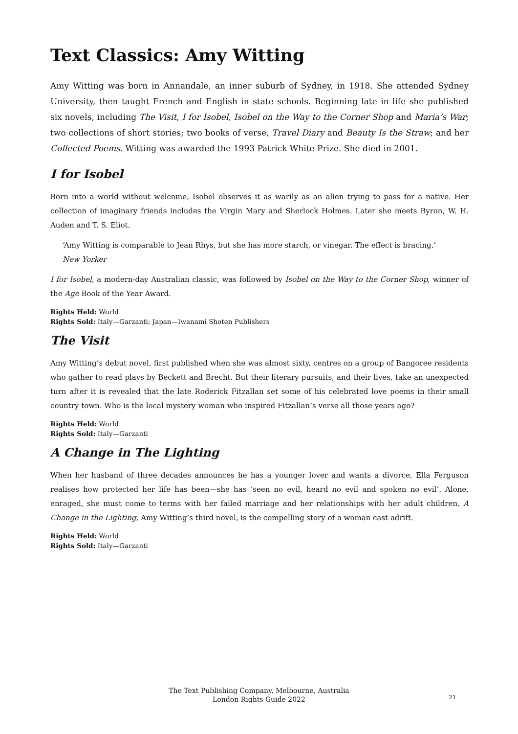Text Classics: Amy Witting
Amy Witting was born in Annandale, an inner suburb of Sydney, in 1918. She attended Sydney University, then taught French and English in state schools. Beginning late in life she published six novels, including The Visit, I for Isobel, Isobel on the Way to the Corner Shop and Maria’s War; two collections of short stories; two books of verse, Travel Diary and Beauty Is the Straw; and her Collected Poems. Witting was awarded the 1993 Patrick White Prize. She died in 2001.
I for Isobel
Born into a world without welcome, Isobel observes it as warily as an alien trying to pass for a native. Her collection of imaginary friends includes the Virgin Mary and Sherlock Holmes. Later she meets Byron, W. H. Auden and T. S. Eliot.
‘Amy Witting is comparable to Jean Rhys, but she has more starch, or vinegar. The effect is bracing.’
New Yorker
I for Isobel, a modern-day Australian classic, was followed by Isobel on the Way to the Corner Shop, winner of the Age Book of the Year Award.
Rights Held: World
Rights Sold: Italy—Garzanti; Japan—Iwanami Shoten Publishers
The Visit
Amy Witting’s debut novel, first published when she was almost sixty, centres on a group of Bangoree residents who gather to read plays by Beckett and Brecht. But their literary pursuits, and their lives, take an unexpected turn after it is revealed that the late Roderick Fitzallan set some of his celebrated love poems in their small country town. Who is the local mystery woman who inspired Fitzallan’s verse all those years ago?
Rights Held: World
Rights Sold: Italy—Garzanti
A Change in The Lighting
When her husband of three decades announces he has a younger lover and wants a divorce, Ella Ferguson realises how protected her life has been—she has ‘seen no evil, heard no evil and spoken no evil’. Alone, enraged, she must come to terms with her failed marriage and her relationships with her adult children. A Change in the Lighting, Amy Witting’s third novel, is the compelling story of a woman cast adrift.
Rights Held: World
Rights Sold: Italy—Garzanti
The Text Publishing Company, Melbourne, Australia
London Rights Guide 2022
21